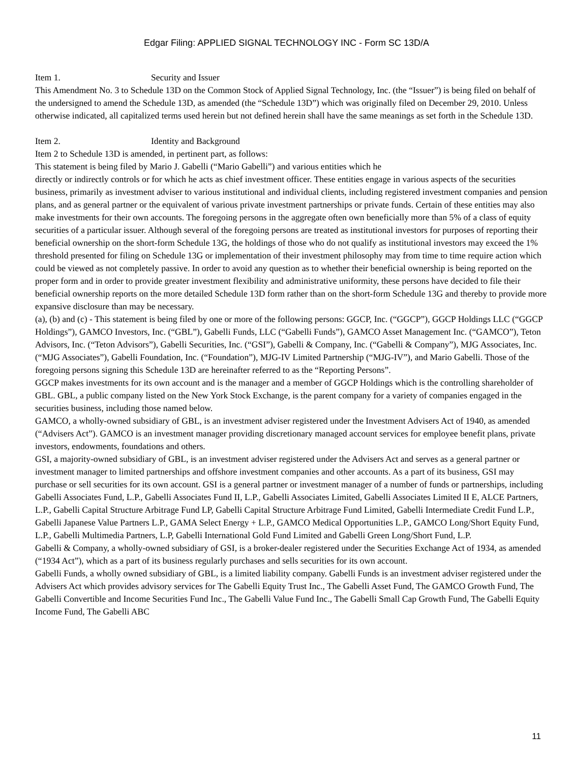Edgar Filing: APPLIED SIGNAL TECHNOLOGY INC - Form SC 13D/A
Item 1. Security and Issuer
This Amendment No. 3 to Schedule 13D on the Common Stock of Applied Signal Technology, Inc. (the “Issuer”) is being filed on behalf of the undersigned to amend the Schedule 13D, as amended (the “Schedule 13D”) which was originally filed on December 29, 2010. Unless otherwise indicated, all capitalized terms used herein but not defined herein shall have the same meanings as set forth in the Schedule 13D.
Item 2. Identity and Background
Item 2 to Schedule 13D is amended, in pertinent part, as follows:
This statement is being filed by Mario J. Gabelli (“Mario Gabelli”) and various entities which he
directly or indirectly controls or for which he acts as chief investment officer. These entities engage in various aspects of the securities business, primarily as investment adviser to various institutional and individual clients, including registered investment companies and pension plans, and as general partner or the equivalent of various private investment partnerships or private funds. Certain of these entities may also make investments for their own accounts. The foregoing persons in the aggregate often own beneficially more than 5% of a class of equity securities of a particular issuer. Although several of the foregoing persons are treated as institutional investors for purposes of reporting their beneficial ownership on the short-form Schedule 13G, the holdings of those who do not qualify as institutional investors may exceed the 1% threshold presented for filing on Schedule 13G or implementation of their investment philosophy may from time to time require action which could be viewed as not completely passive. In order to avoid any question as to whether their beneficial ownership is being reported on the proper form and in order to provide greater investment flexibility and administrative uniformity, these persons have decided to file their beneficial ownership reports on the more detailed Schedule 13D form rather than on the short-form Schedule 13G and thereby to provide more expansive disclosure than may be necessary.
(a), (b) and (c) - This statement is being filed by one or more of the following persons: GGCP, Inc. (“GGCP”), GGCP Holdings LLC (“GGCP Holdings”), GAMCO Investors, Inc. (“GBL”), Gabelli Funds, LLC (“Gabelli Funds”), GAMCO Asset Management Inc. (“GAMCO”), Teton Advisors, Inc. (“Teton Advisors”), Gabelli Securities, Inc. (“GSI”), Gabelli & Company, Inc. (“Gabelli & Company”), MJG Associates, Inc. (“MJG Associates”), Gabelli Foundation, Inc. (“Foundation”), MJG-IV Limited Partnership (“MJG-IV”), and Mario Gabelli. Those of the foregoing persons signing this Schedule 13D are hereinafter referred to as the “Reporting Persons”.
GGCP makes investments for its own account and is the manager and a member of GGCP Holdings which is the controlling shareholder of GBL. GBL, a public company listed on the New York Stock Exchange, is the parent company for a variety of companies engaged in the securities business, including those named below.
GAMCO, a wholly-owned subsidiary of GBL, is an investment adviser registered under the Investment Advisers Act of 1940, as amended (“Advisers Act”). GAMCO is an investment manager providing discretionary managed account services for employee benefit plans, private investors, endowments, foundations and others.
GSI, a majority-owned subsidiary of GBL, is an investment adviser registered under the Advisers Act and serves as a general partner or investment manager to limited partnerships and offshore investment companies and other accounts. As a part of its business, GSI may purchase or sell securities for its own account. GSI is a general partner or investment manager of a number of funds or partnerships, including Gabelli Associates Fund, L.P., Gabelli Associates Fund II, L.P., Gabelli Associates Limited, Gabelli Associates Limited II E, ALCE Partners, L.P., Gabelli Capital Structure Arbitrage Fund LP, Gabelli Capital Structure Arbitrage Fund Limited, Gabelli Intermediate Credit Fund L.P., Gabelli Japanese Value Partners L.P., GAMA Select Energy + L.P., GAMCO Medical Opportunities L.P., GAMCO Long/Short Equity Fund, L.P., Gabelli Multimedia Partners, L.P, Gabelli International Gold Fund Limited and Gabelli Green Long/Short Fund, L.P.
Gabelli & Company, a wholly-owned subsidiary of GSI, is a broker-dealer registered under the Securities Exchange Act of 1934, as amended (“1934 Act”), which as a part of its business regularly purchases and sells securities for its own account.
Gabelli Funds, a wholly owned subsidiary of GBL, is a limited liability company. Gabelli Funds is an investment adviser registered under the Advisers Act which provides advisory services for The Gabelli Equity Trust Inc., The Gabelli Asset Fund, The GAMCO Growth Fund, The Gabelli Convertible and Income Securities Fund Inc., The Gabelli Value Fund Inc., The Gabelli Small Cap Growth Fund, The Gabelli Equity Income Fund, The Gabelli ABC
11